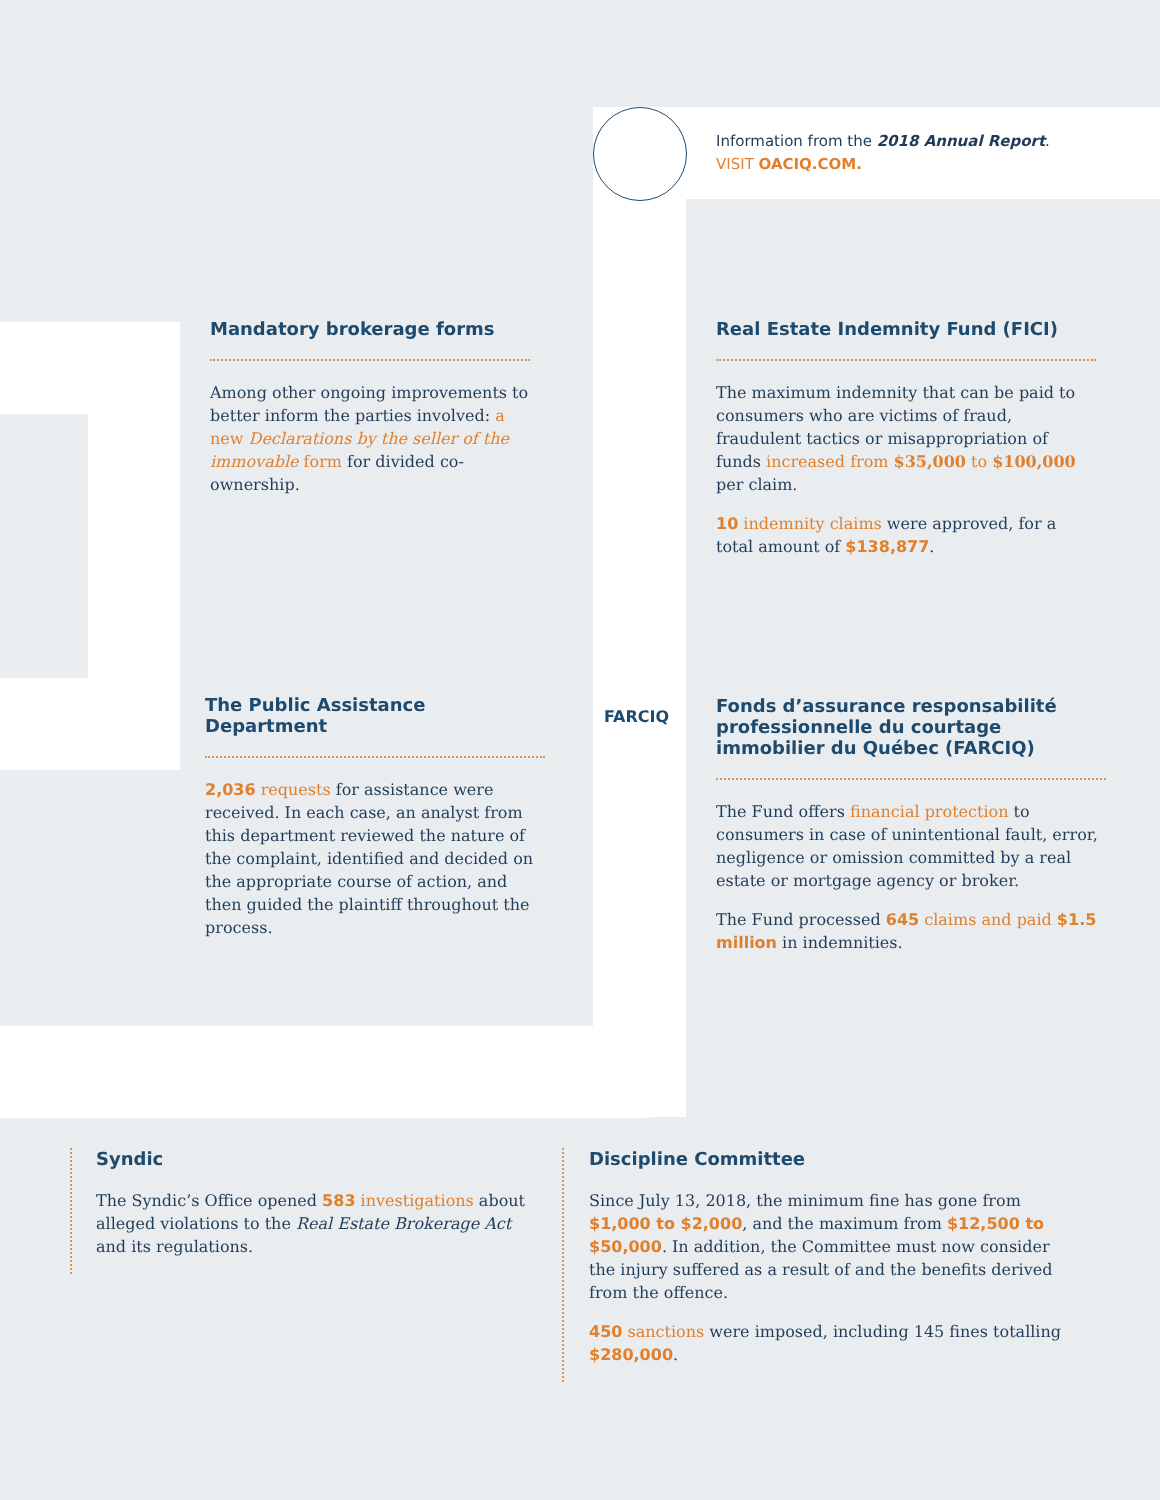Information from the 2018 Annual Report.
VISIT OACIQ.COM.
FARCIQ
Mandatory brokerage forms
Among other ongoing improvements to better inform the parties involved: a new Declarations by the seller of the immovable form for divided co-ownership.
Real Estate Indemnity Fund (FICI)
The maximum indemnity that can be paid to consumers who are victims of fraud, fraudulent tactics or misappropriation of funds increased from $35,000 to $100,000 per claim.
10 indemnity claims were approved, for a total amount of $138,877.
The Public Assistance Department
2,036 requests for assistance were received. In each case, an analyst from this department reviewed the nature of the complaint, identified and decided on the appropriate course of action, and then guided the plaintiff throughout the process.
Fonds d’assurance responsabilité professionnelle du courtage immobilier du Québec (FARCIQ)
The Fund offers financial protection to consumers in case of unintentional fault, error, negligence or omission committed by a real estate or mortgage agency or broker.
The Fund processed 645 claims and paid $1.5 million in indemnities.
Syndic
The Syndic’s Office opened 583 investigations about alleged violations to the Real Estate Brokerage Act and its regulations.
Discipline Committee
Since July 13, 2018, the minimum fine has gone from $1,000 to $2,000, and the maximum from $12,500 to $50,000. In addition, the Committee must now consider the injury suffered as a result of and the benefits derived from the offence.
450 sanctions were imposed, including 145 fines totalling $280,000.